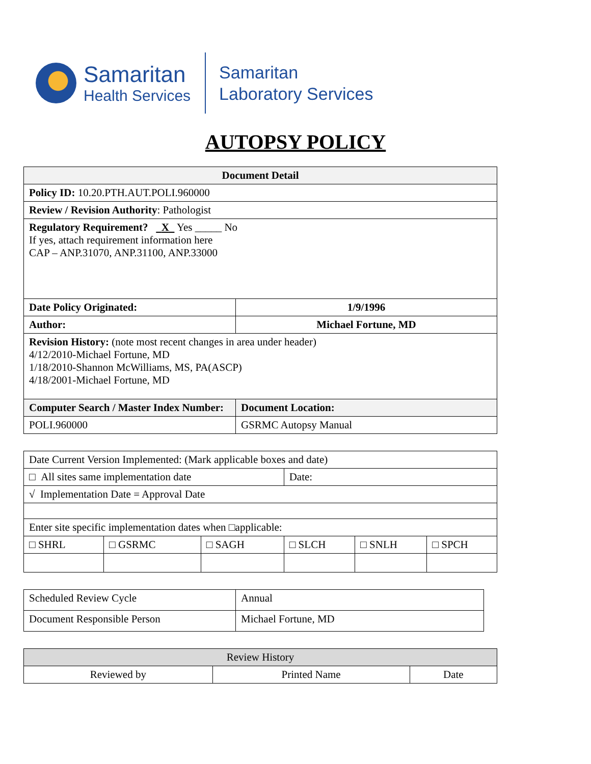Samaritan
Health Services
Samaritan
Laboratory Services
AUTOPSY POLICY
| Document Detail | |
| --- | --- |
| Policy ID: 10.20.PTH.AUT.POLI.960000 | |
| Review / Revision Authority : Pathologist | |
| Regulatory Requirement? X Yes _____ No If yes, attach requirement information here CAP – ANP.31070, ANP.31100, ANP.33000 | |
| Date Policy Originated: | 1/9/1996 |
| Author: | Michael Fortune, MD |
| Revision History: (note most recent changes in area under header) 4/12/2010-Michael Fortune, MD 1/18/2010-Shannon McWilliams, MS, PA(ASCP) 4/18/2001-Michael Fortune, MD | |
| Computer Search / Master Index Number: | Document Location: |
| POLI.960000 | GSRMC Autopsy Manual |
| Date Current Version Implemented: (Mark applicable boxes and date) | | | | | |
| □ All sites same implementation date | | | Date: | | |
| √ Implementation Date = Approval Date | | | | | |
| Enter site specific implementation dates when □applicable: | | | | | |
| □ SHRL | □ GSRMC | □ SAGH | □ SLCH | □ SNLH | □ SPCH |
| Scheduled Review Cycle | Annual |
| Document Responsible Person | Michael Fortune, MD |
| Review History | | |
| Reviewed by | Printed Name | Date |